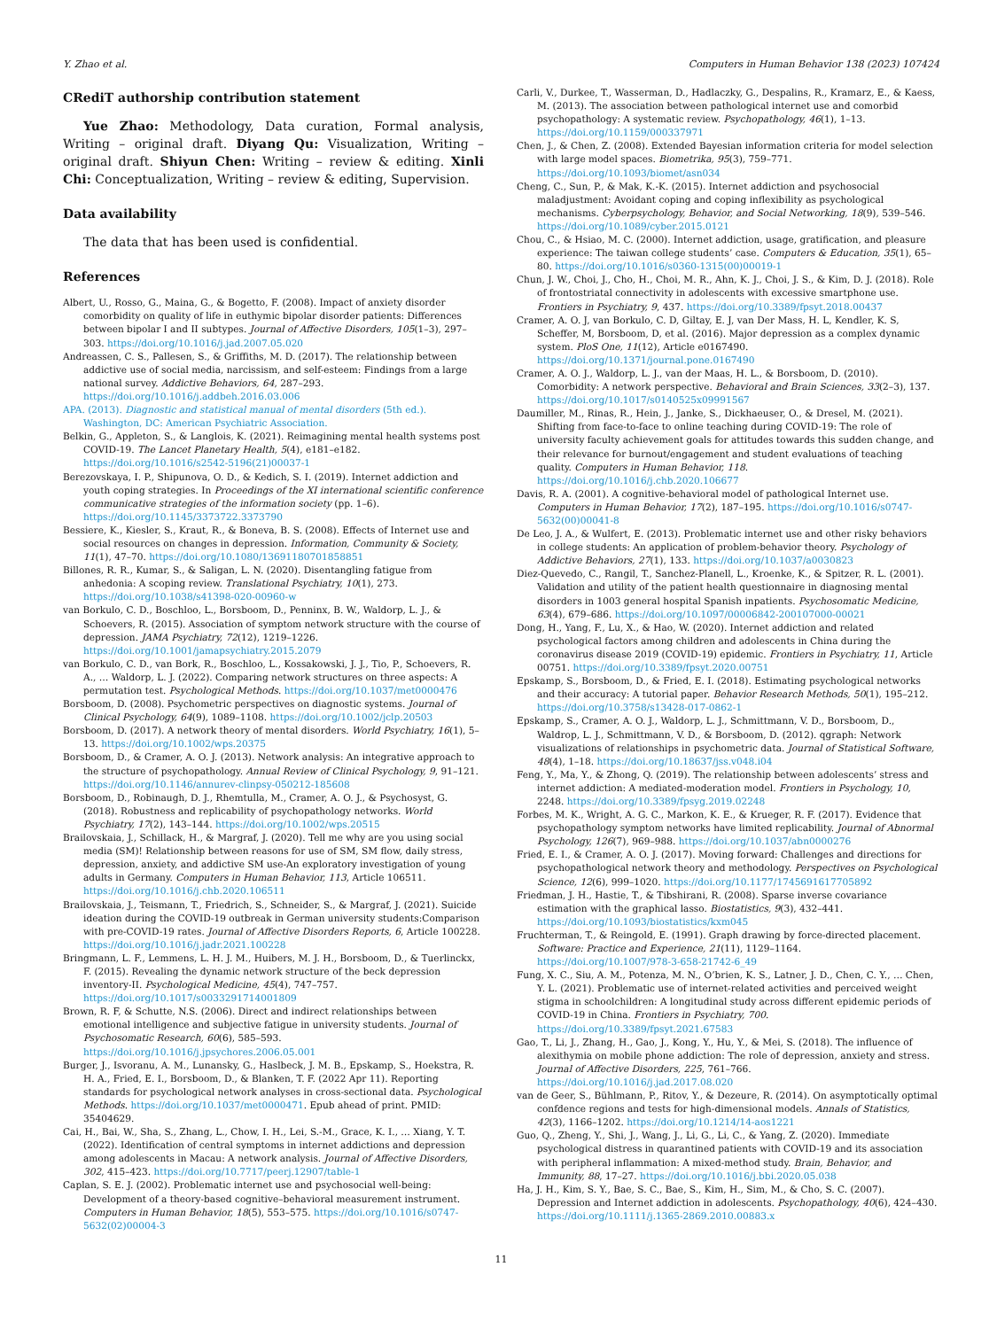Y. Zhao et al. Computers in Human Behavior 138 (2023) 107424
CRediT authorship contribution statement
Yue Zhao: Methodology, Data curation, Formal analysis, Writing – original draft. Diyang Qu: Visualization, Writing – original draft. Shiyun Chen: Writing – review & editing. Xinli Chi: Conceptualization, Writing – review & editing, Supervision.
Data availability
The data that has been used is confidential.
References
Albert, U., Rosso, G., Maina, G., & Bogetto, F. (2008). Impact of anxiety disorder comorbidity on quality of life in euthymic bipolar disorder patients: Differences between bipolar I and II subtypes. Journal of Affective Disorders, 105(1–3), 297–303. https://doi.org/10.1016/j.jad.2007.05.020
Andreassen, C. S., Pallesen, S., & Griffiths, M. D. (2017). The relationship between addictive use of social media, narcissism, and self-esteem: Findings from a large national survey. Addictive Behaviors, 64, 287–293. https://doi.org/10.1016/j.addbeh.2016.03.006
APA. (2013). Diagnostic and statistical manual of mental disorders (5th ed.). Washington, DC: American Psychiatric Association.
Belkin, G., Appleton, S., & Langlois, K. (2021). Reimagining mental health systems post COVID-19. The Lancet Planetary Health, 5(4), e181–e182. https://doi.org/10.1016/s2542-5196(21)00037-1
Berezovskaya, I. P., Shipunova, O. D., & Kedich, S. I. (2019). Internet addiction and youth coping strategies. In Proceedings of the XI international scientific conference communicative strategies of the information society (pp. 1–6). https://doi.org/10.1145/3373722.3373790
Bessiere, K., Kiesler, S., Kraut, R., & Boneva, B. S. (2008). Effects of Internet use and social resources on changes in depression. Information, Community & Society, 11(1), 47–70. https://doi.org/10.1080/13691180701858851
Billones, R. R., Kumar, S., & Saligan, L. N. (2020). Disentangling fatigue from anhedonia: A scoping review. Translational Psychiatry, 10(1), 273. https://doi.org/10.1038/s41398-020-00960-w
van Borkulo, C. D., Boschloo, L., Borsboom, D., Penninx, B. W., Waldorp, L. J., & Schoevers, R. (2015). Association of symptom network structure with the course of depression. JAMA Psychiatry, 72(12), 1219–1226. https://doi.org/10.1001/jamapsychiatry.2015.2079
van Borkulo, C. D., van Bork, R., Boschloo, L., Kossakowski, J. J., Tio, P., Schoevers, R. A., … Waldorp, L. J. (2022). Comparing network structures on three aspects: A permutation test. Psychological Methods. https://doi.org/10.1037/met0000476
Borsboom, D. (2008). Psychometric perspectives on diagnostic systems. Journal of Clinical Psychology, 64(9), 1089–1108. https://doi.org/10.1002/jclp.20503
Borsboom, D. (2017). A network theory of mental disorders. World Psychiatry, 16(1), 5–13. https://doi.org/10.1002/wps.20375
Borsboom, D., & Cramer, A. O. J. (2013). Network analysis: An integrative approach to the structure of psychopathology. Annual Review of Clinical Psychology, 9, 91–121. https://doi.org/10.1146/annurev-clinpsy-050212-185608
Borsboom, D., Robinaugh, D. J., Rhemtulla, M., Cramer, A. O. J., & Psychosyst, G. (2018). Robustness and replicability of psychopathology networks. World Psychiatry, 17(2), 143–144. https://doi.org/10.1002/wps.20515
Brailovskaia, J., Schillack, H., & Margraf, J. (2020). Tell me why are you using social media (SM)! Relationship between reasons for use of SM, SM flow, daily stress, depression, anxiety, and addictive SM use-An exploratory investigation of young adults in Germany. Computers in Human Behavior, 113, Article 106511. https://doi.org/10.1016/j.chb.2020.106511
Brailovskaia, J., Teismann, T., Friedrich, S., Schneider, S., & Margraf, J. (2021). Suicide ideation during the COVID-19 outbreak in German university students:Comparison with pre-COVID-19 rates. Journal of Affective Disorders Reports, 6, Article 100228. https://doi.org/10.1016/j.jadr.2021.100228
Bringmann, L. F., Lemmens, L. H. J. M., Huibers, M. J. H., Borsboom, D., & Tuerlinckx, F. (2015). Revealing the dynamic network structure of the beck depression inventory-II. Psychological Medicine, 45(4), 747–757. https://doi.org/10.1017/s0033291714001809
Brown, R. F, & Schutte, N.S. (2006). Direct and indirect relationships between emotional intelligence and subjective fatigue in university students. Journal of Psychosomatic Research, 60(6), 585–593. https://doi.org/10.1016/j.jpsychores.2006.05.001
Burger, J., Isvoranu, A. M., Lunansky, G., Haslbeck, J. M. B., Epskamp, S., Hoekstra, R. H. A., Fried, E. I., Borsboom, D., & Blanken, T. F. (2022 Apr 11). Reporting standards for psychological network analyses in cross-sectional data. Psychological Methods. https://doi.org/10.1037/met0000471. Epub ahead of print. PMID: 35404629.
Cai, H., Bai, W., Sha, S., Zhang, L., Chow, I. H., Lei, S.-M., Grace, K. I., … Xiang, Y. T. (2022). Identification of central symptoms in internet addictions and depression among adolescents in Macau: A network analysis. Journal of Affective Disorders, 302, 415–423. https://doi.org/10.7717/peerj.12907/table-1
Caplan, S. E. J. (2002). Problematic internet use and psychosocial well-being: Development of a theory-based cognitive–behavioral measurement instrument. Computers in Human Behavior, 18(5), 553–575. https://doi.org/10.1016/s0747-5632(02)00004-3
Carli, V., Durkee, T., Wasserman, D., Hadlaczky, G., Despalins, R., Kramarz, E., & Kaess, M. (2013). The association between pathological internet use and comorbid psychopathology: A systematic review. Psychopathology, 46(1), 1–13. https://doi.org/10.1159/000337971
Chen, J., & Chen, Z. (2008). Extended Bayesian information criteria for model selection with large model spaces. Biometrika, 95(3), 759–771. https://doi.org/10.1093/biomet/asn034
Cheng, C., Sun, P., & Mak, K.-K. (2015). Internet addiction and psychosocial maladjustment: Avoidant coping and coping inflexibility as psychological mechanisms. Cyberpsychology, Behavior, and Social Networking, 18(9), 539–546. https://doi.org/10.1089/cyber.2015.0121
Chou, C., & Hsiao, M. C. (2000). Internet addiction, usage, gratification, and pleasure experience: The taiwan college students’ case. Computers & Education, 35(1), 65–80. https://doi.org/10.1016/s0360-1315(00)00019-1
Chun, J. W., Choi, J., Cho, H., Choi, M. R., Ahn, K. J., Choi, J. S., & Kim, D. J. (2018). Role of frontostriatal connectivity in adolescents with excessive smartphone use. Frontiers in Psychiatry, 9, 437. https://doi.org/10.3389/fpsyt.2018.00437
Cramer, A. O. J, van Borkulo, C. D, Giltay, E. J, van Der Mass, H. L, Kendler, K. S, Scheffer, M, Borsboom, D, et al. (2016). Major depression as a complex dynamic system. PloS One, 11(12), Article e0167490. https://doi.org/10.1371/journal.pone.0167490
Cramer, A. O. J., Waldorp, L. J., van der Maas, H. L., & Borsboom, D. (2010). Comorbidity: A network perspective. Behavioral and Brain Sciences, 33(2–3), 137. https://doi.org/10.1017/s0140525x09991567
Daumiller, M., Rinas, R., Hein, J., Janke, S., Dickhaeuser, O., & Dresel, M. (2021). Shifting from face-to-face to online teaching during COVID-19: The role of university faculty achievement goals for attitudes towards this sudden change, and their relevance for burnout/engagement and student evaluations of teaching quality. Computers in Human Behavior, 118. https://doi.org/10.1016/j.chb.2020.106677
Davis, R. A. (2001). A cognitive-behavioral model of pathological Internet use. Computers in Human Behavior, 17(2), 187–195. https://doi.org/10.1016/s0747-5632(00)00041-8
De Leo, J. A., & Wulfert, E. (2013). Problematic internet use and other risky behaviors in college students: An application of problem-behavior theory. Psychology of Addictive Behaviors, 27(1), 133. https://doi.org/10.1037/a0030823
Diez-Quevedo, C., Rangil, T., Sanchez-Planell, L., Kroenke, K., & Spitzer, R. L. (2001). Validation and utility of the patient health questionnaire in diagnosing mental disorders in 1003 general hospital Spanish inpatients. Psychosomatic Medicine, 63(4), 679–686. https://doi.org/10.1097/00006842-200107000-00021
Dong, H., Yang, F., Lu, X., & Hao, W. (2020). Internet addiction and related psychological factors among children and adolescents in China during the coronavirus disease 2019 (COVID-19) epidemic. Frontiers in Psychiatry, 11, Article 00751. https://doi.org/10.3389/fpsyt.2020.00751
Epskamp, S., Borsboom, D., & Fried, E. I. (2018). Estimating psychological networks and their accuracy: A tutorial paper. Behavior Research Methods, 50(1), 195–212. https://doi.org/10.3758/s13428-017-0862-1
Epskamp, S., Cramer, A. O. J., Waldorp, L. J., Schmittmann, V. D., Borsboom, D., Waldrop, L. J., Schmittmann, V. D., & Borsboom, D. (2012). qgraph: Network visualizations of relationships in psychometric data. Journal of Statistical Software, 48(4), 1–18. https://doi.org/10.18637/jss.v048.i04
Feng, Y., Ma, Y., & Zhong, Q. (2019). The relationship between adolescents’ stress and internet addiction: A mediated-moderation model. Frontiers in Psychology, 10, 2248. https://doi.org/10.3389/fpsyg.2019.02248
Forbes, M. K., Wright, A. G. C., Markon, K. E., & Krueger, R. F. (2017). Evidence that psychopathology symptom networks have limited replicability. Journal of Abnormal Psychology, 126(7), 969–988. https://doi.org/10.1037/abn0000276
Fried, E. I., & Cramer, A. O. J. (2017). Moving forward: Challenges and directions for psychopathological network theory and methodology. Perspectives on Psychological Science, 12(6), 999–1020. https://doi.org/10.1177/1745691617705892
Friedman, J. H., Hastie, T., & Tibshirani, R. (2008). Sparse inverse covariance estimation with the graphical lasso. Biostatistics, 9(3), 432–441. https://doi.org/10.1093/biostatistics/kxm045
Fruchterman, T., & Reingold, E. (1991). Graph drawing by force-directed placement. Software: Practice and Experience, 21(11), 1129–1164. https://doi.org/10.1007/978-3-658-21742-6_49
Fung, X. C., Siu, A. M., Potenza, M. N., O’brien, K. S., Latner, J. D., Chen, C. Y., … Chen, Y. L. (2021). Problematic use of internet-related activities and perceived weight stigma in schoolchildren: A longitudinal study across different epidemic periods of COVID-19 in China. Frontiers in Psychiatry, 700. https://doi.org/10.3389/fpsyt.2021.67583
Gao, T., Li, J., Zhang, H., Gao, J., Kong, Y., Hu, Y., & Mei, S. (2018). The influence of alexithymia on mobile phone addiction: The role of depression, anxiety and stress. Journal of Affective Disorders, 225, 761–766. https://doi.org/10.1016/j.jad.2017.08.020
van de Geer, S., Bühlmann, P., Ritov, Y., & Dezeure, R. (2014). On asymptotically optimal confdence regions and tests for high-dimensional models. Annals of Statistics, 42(3), 1166–1202. https://doi.org/10.1214/14-aos1221
Guo, Q., Zheng, Y., Shi, J., Wang, J., Li, G., Li, C., & Yang, Z. (2020). Immediate psychological distress in quarantined patients with COVID-19 and its association with peripheral inflammation: A mixed-method study. Brain, Behavior, and Immunity, 88, 17–27. https://doi.org/10.1016/j.bbi.2020.05.038
Ha, J. H., Kim, S. Y., Bae, S. C., Bae, S., Kim, H., Sim, M., & Cho, S. C. (2007). Depression and Internet addiction in adolescents. Psychopathology, 40(6), 424–430. https://doi.org/10.1111/j.1365-2869.2010.00883.x
11